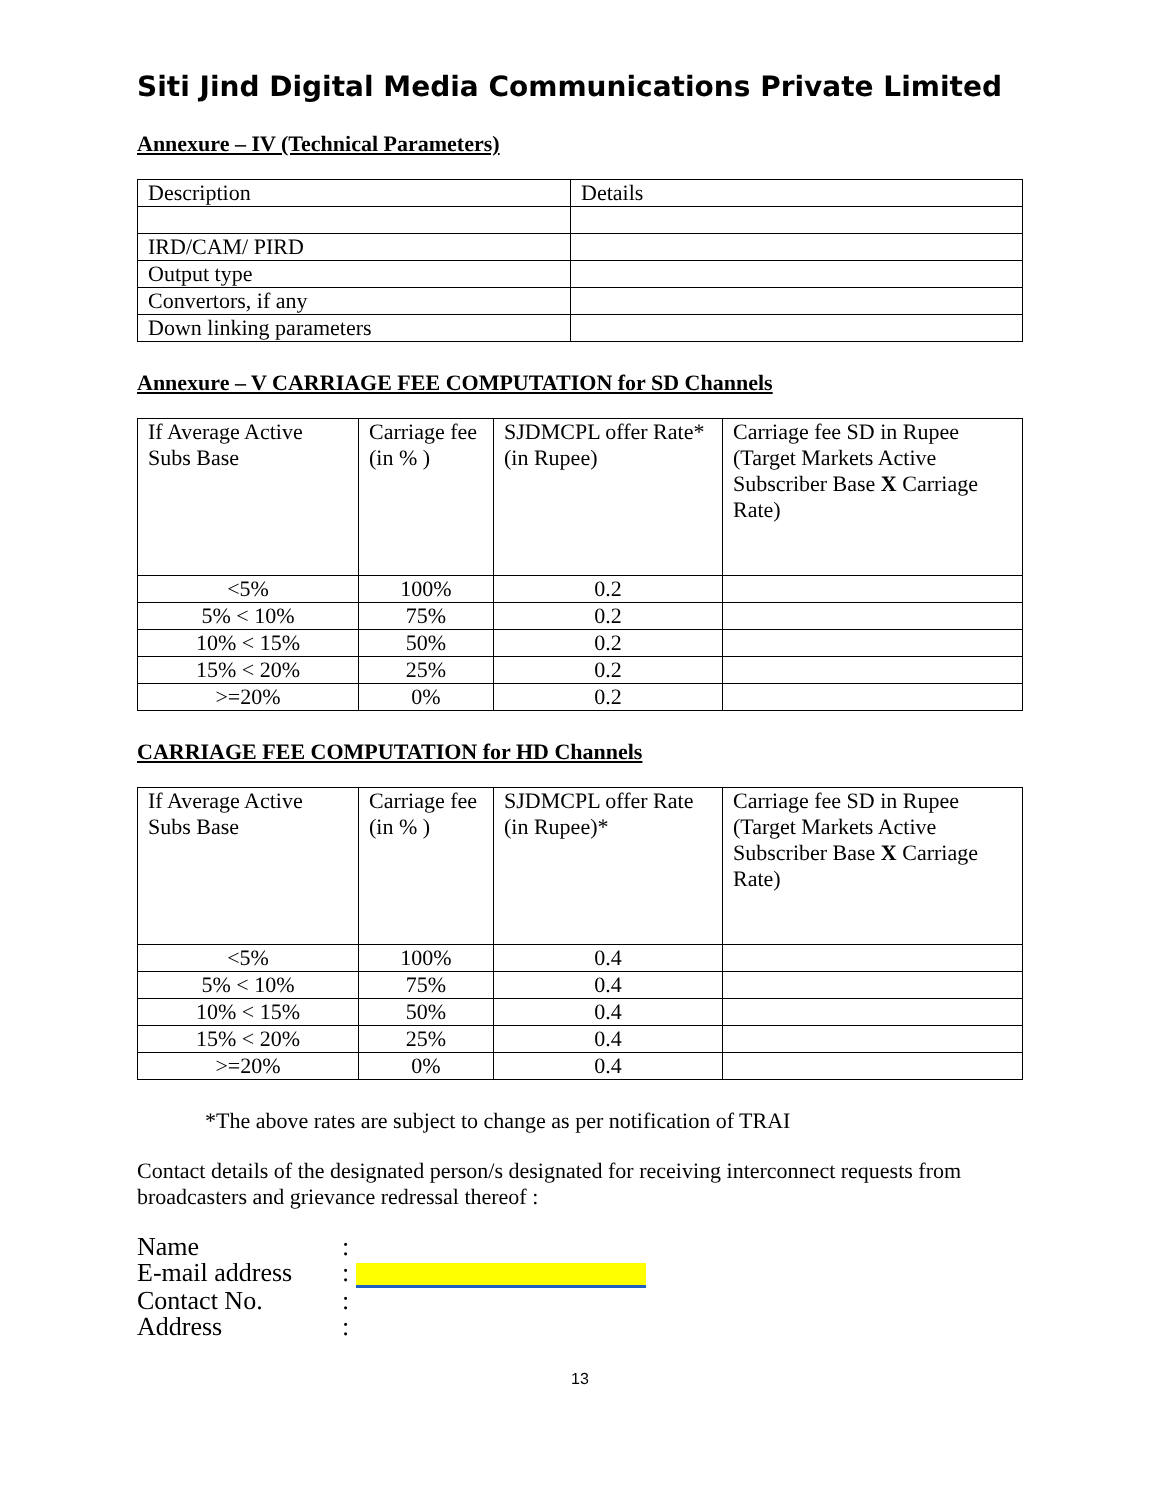Siti Jind Digital Media Communications Private Limited
Annexure – IV (Technical Parameters)
| Description | Details |
| IRD/CAM/ PIRD | |
| Output type | |
| Convertors, if any | |
| Down linking parameters | |
Annexure – V CARRIAGE FEE COMPUTATION for SD Channels
| If Average Active Subs Base | Carriage fee (in % ) | SJDMCPL offer Rate* (in Rupee) | Carriage fee SD in Rupee (Target Markets Active Subscriber Base X Carriage Rate) |
| <5% | 100% | 0.2 | |
| 5% < 10% | 75% | 0.2 | |
| 10% < 15% | 50% | 0.2 | |
| 15% < 20% | 25% | 0.2 | |
| >=20% | 0% | 0.2 | |
CARRIAGE FEE COMPUTATION for HD Channels
| If Average Active Subs Base | Carriage fee (in % ) | SJDMCPL offer Rate (in Rupee)* | Carriage fee SD in Rupee (Target Markets Active Subscriber Base X Carriage Rate) |
| <5% | 100% | 0.4 | |
| 5% < 10% | 75% | 0.4 | |
| 10% < 15% | 50% | 0.4 | |
| 15% < 20% | 25% | 0.4 | |
| >=20% | 0% | 0.4 | |
*The above rates are subject to change as per notification of TRAI
Contact details of the designated person/s designated for receiving interconnect requests from broadcasters and grievance redressal thereof :
| Name | : |
| E-mail address | : |
| Contact No. | : |
| Address | : |
13